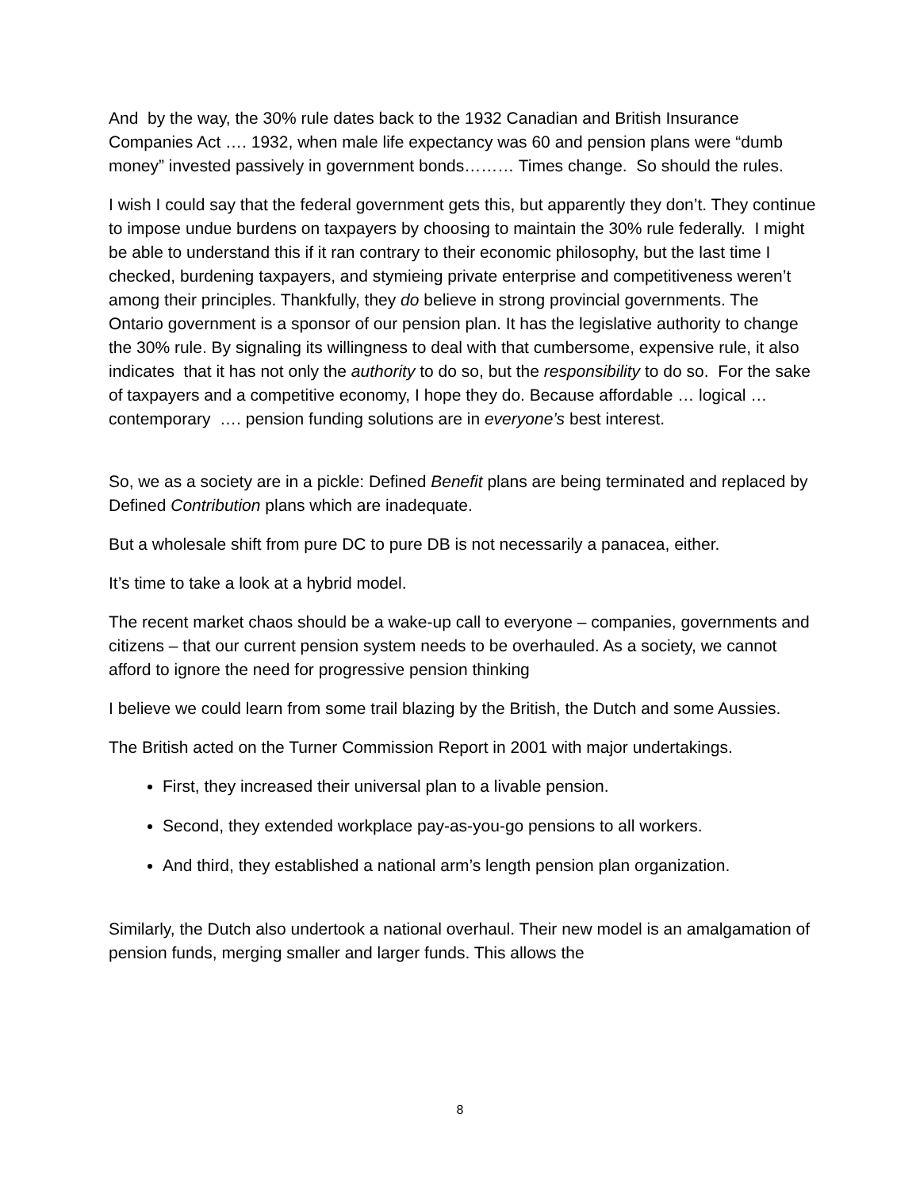And by the way, the 30% rule dates back to the 1932 Canadian and British Insurance Companies Act …. 1932, when male life expectancy was 60 and pension plans were “dumb money” invested passively in government bonds……… Times change. So should the rules.
I wish I could say that the federal government gets this, but apparently they don’t. They continue to impose undue burdens on taxpayers by choosing to maintain the 30% rule federally. I might be able to understand this if it ran contrary to their economic philosophy, but the last time I checked, burdening taxpayers, and stymieing private enterprise and competitiveness weren’t among their principles. Thankfully, they do believe in strong provincial governments. The Ontario government is a sponsor of our pension plan. It has the legislative authority to change the 30% rule. By signaling its willingness to deal with that cumbersome, expensive rule, it also indicates that it has not only the authority to do so, but the responsibility to do so. For the sake of taxpayers and a competitive economy, I hope they do. Because affordable … logical … contemporary …. pension funding solutions are in everyone’s best interest.
So, we as a society are in a pickle: Defined Benefit plans are being terminated and replaced by Defined Contribution plans which are inadequate.
But a wholesale shift from pure DC to pure DB is not necessarily a panacea, either.
It’s time to take a look at a hybrid model.
The recent market chaos should be a wake-up call to everyone – companies, governments and citizens – that our current pension system needs to be overhauled. As a society, we cannot afford to ignore the need for progressive pension thinking
I believe we could learn from some trail blazing by the British, the Dutch and some Aussies.
The British acted on the Turner Commission Report in 2001 with major undertakings.
First, they increased their universal plan to a livable pension.
Second, they extended workplace pay-as-you-go pensions to all workers.
And third, they established a national arm’s length pension plan organization.
Similarly, the Dutch also undertook a national overhaul. Their new model is an amalgamation of pension funds, merging smaller and larger funds. This allows the
8